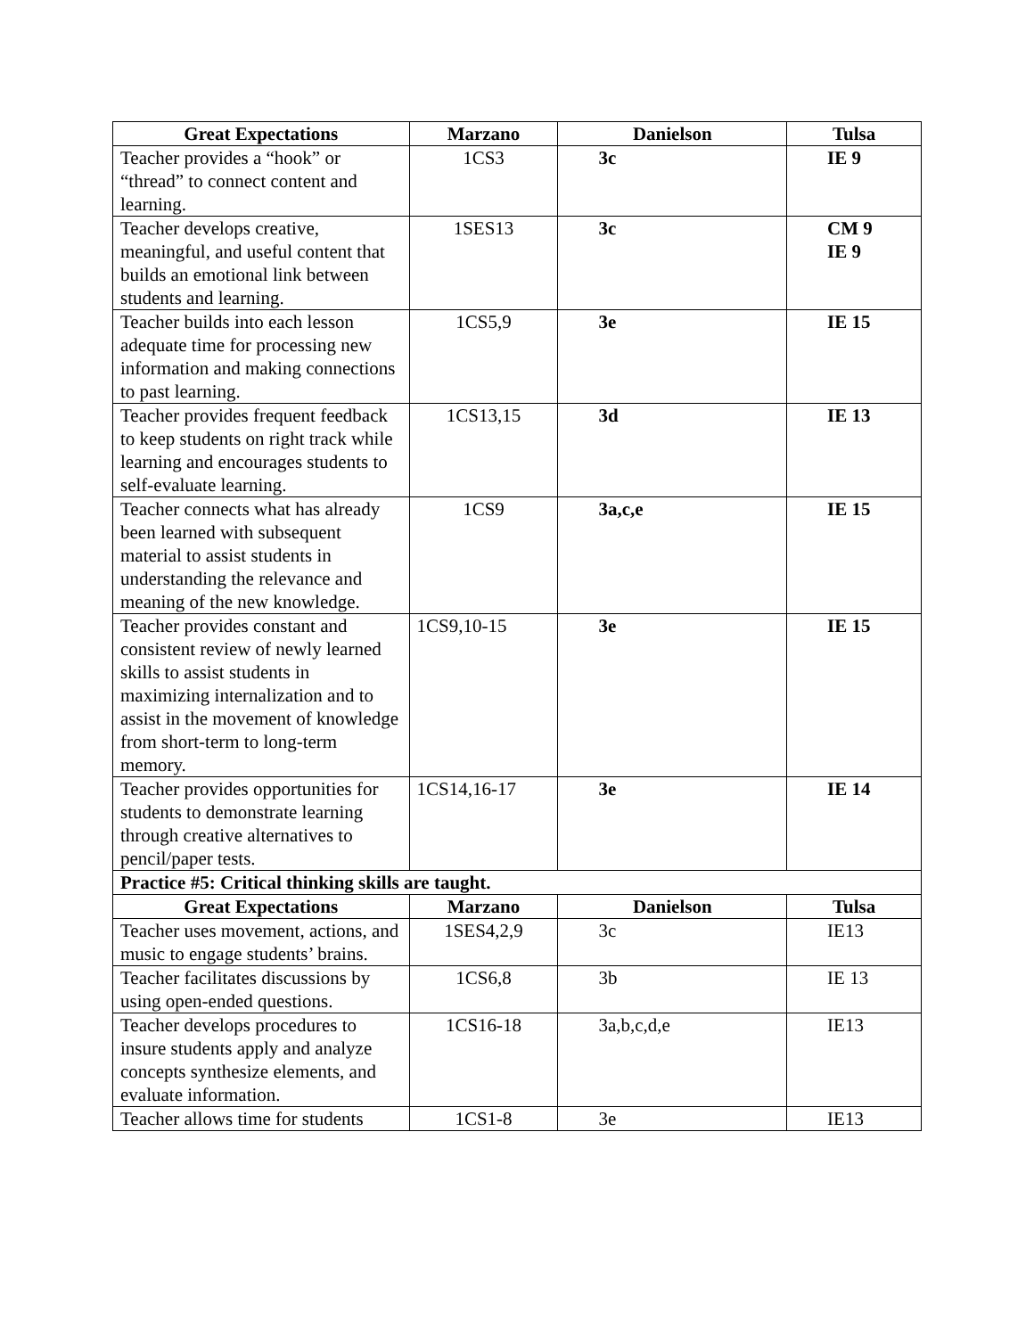| Great Expectations | Marzano | Danielson | Tulsa |
| --- | --- | --- | --- |
| Teacher provides a “hook” or “thread” to connect content and learning. | 1CS3 | 3c | IE 9 |
| Teacher develops creative, meaningful, and useful content that builds an emotional link between students and learning. | 1SES13 | 3c | CM 9 IE 9 |
| Teacher builds into each lesson adequate time for processing new information and making connections to past learning. | 1CS5,9 | 3e | IE 15 |
| Teacher provides frequent feedback to keep students on right track while learning and encourages students to self-evaluate learning. | 1CS13,15 | 3d | IE 13 |
| Teacher connects what has already been learned with subsequent material to assist students in understanding the relevance and meaning of the new knowledge. | 1CS9 | 3a,c,e | IE 15 |
| Teacher provides constant and consistent review of newly learned skills to assist students in maximizing internalization and to assist in the movement of knowledge from short-term to long-term memory. | 1CS9,10-15 | 3e | IE 15 |
| Teacher provides opportunities for students to demonstrate learning through creative alternatives to pencil/paper tests. | 1CS14,16-17 | 3e | IE 14 |
| Practice #5: Critical thinking skills are taught. | | | |
| Great Expectations | Marzano | Danielson | Tulsa |
| Teacher uses movement, actions, and music to engage students’ brains. | 1SES4,2,9 | 3c | IE13 |
| Teacher facilitates discussions by using open-ended questions. | 1CS6,8 | 3b | IE 13 |
| Teacher develops procedures to insure students apply and analyze concepts synthesize elements, and evaluate information. | 1CS16-18 | 3a,b,c,d,e | IE13 |
| Teacher allows time for students | 1CS1-8 | 3e | IE13 |